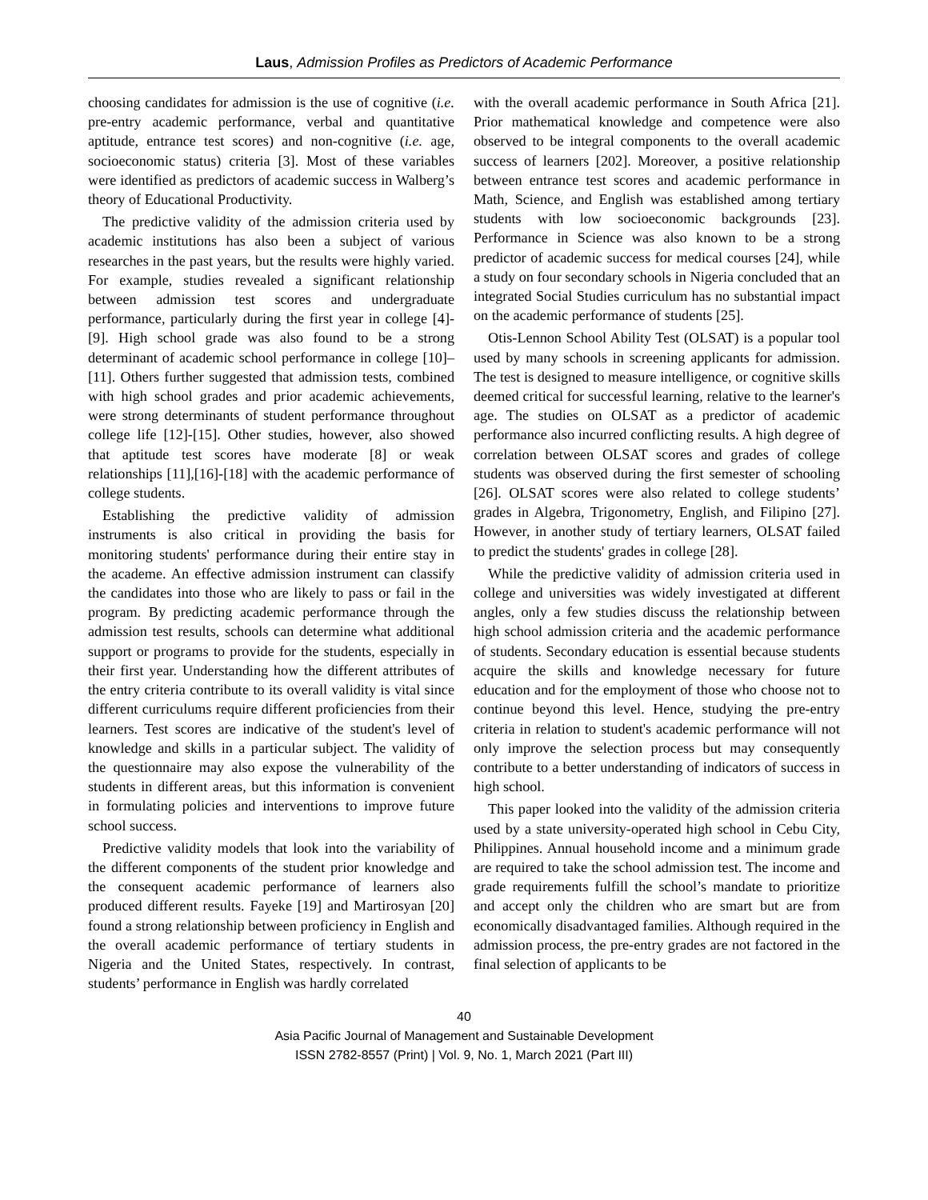Laus, Admission Profiles as Predictors of Academic Performance
choosing candidates for admission is the use of cognitive (i.e. pre-entry academic performance, verbal and quantitative aptitude, entrance test scores) and non-cognitive (i.e. age, socioeconomic status) criteria [3]. Most of these variables were identified as predictors of academic success in Walberg’s theory of Educational Productivity.
The predictive validity of the admission criteria used by academic institutions has also been a subject of various researches in the past years, but the results were highly varied. For example, studies revealed a significant relationship between admission test scores and undergraduate performance, particularly during the first year in college [4]-[9]. High school grade was also found to be a strong determinant of academic school performance in college [10]–[11]. Others further suggested that admission tests, combined with high school grades and prior academic achievements, were strong determinants of student performance throughout college life [12]-[15]. Other studies, however, also showed that aptitude test scores have moderate [8] or weak relationships [11],[16]-[18] with the academic performance of college students.
Establishing the predictive validity of admission instruments is also critical in providing the basis for monitoring students' performance during their entire stay in the academe. An effective admission instrument can classify the candidates into those who are likely to pass or fail in the program. By predicting academic performance through the admission test results, schools can determine what additional support or programs to provide for the students, especially in their first year. Understanding how the different attributes of the entry criteria contribute to its overall validity is vital since different curriculums require different proficiencies from their learners. Test scores are indicative of the student's level of knowledge and skills in a particular subject. The validity of the questionnaire may also expose the vulnerability of the students in different areas, but this information is convenient in formulating policies and interventions to improve future school success.
Predictive validity models that look into the variability of the different components of the student prior knowledge and the consequent academic performance of learners also produced different results. Fayeke [19] and Martirosyan [20] found a strong relationship between proficiency in English and the overall academic performance of tertiary students in Nigeria and the United States, respectively. In contrast, students’ performance in English was hardly correlated
with the overall academic performance in South Africa [21]. Prior mathematical knowledge and competence were also observed to be integral components to the overall academic success of learners [202]. Moreover, a positive relationship between entrance test scores and academic performance in Math, Science, and English was established among tertiary students with low socioeconomic backgrounds [23]. Performance in Science was also known to be a strong predictor of academic success for medical courses [24], while a study on four secondary schools in Nigeria concluded that an integrated Social Studies curriculum has no substantial impact on the academic performance of students [25].
Otis-Lennon School Ability Test (OLSAT) is a popular tool used by many schools in screening applicants for admission. The test is designed to measure intelligence, or cognitive skills deemed critical for successful learning, relative to the learner's age. The studies on OLSAT as a predictor of academic performance also incurred conflicting results. A high degree of correlation between OLSAT scores and grades of college students was observed during the first semester of schooling [26]. OLSAT scores were also related to college students’ grades in Algebra, Trigonometry, English, and Filipino [27]. However, in another study of tertiary learners, OLSAT failed to predict the students' grades in college [28].
While the predictive validity of admission criteria used in college and universities was widely investigated at different angles, only a few studies discuss the relationship between high school admission criteria and the academic performance of students. Secondary education is essential because students acquire the skills and knowledge necessary for future education and for the employment of those who choose not to continue beyond this level. Hence, studying the pre-entry criteria in relation to student's academic performance will not only improve the selection process but may consequently contribute to a better understanding of indicators of success in high school.
This paper looked into the validity of the admission criteria used by a state university-operated high school in Cebu City, Philippines. Annual household income and a minimum grade are required to take the school admission test. The income and grade requirements fulfill the school’s mandate to prioritize and accept only the children who are smart but are from economically disadvantaged families. Although required in the admission process, the pre-entry grades are not factored in the final selection of applicants to be
40
Asia Pacific Journal of Management and Sustainable Development
ISSN 2782-8557 (Print) | Vol. 9, No. 1, March 2021 (Part III)